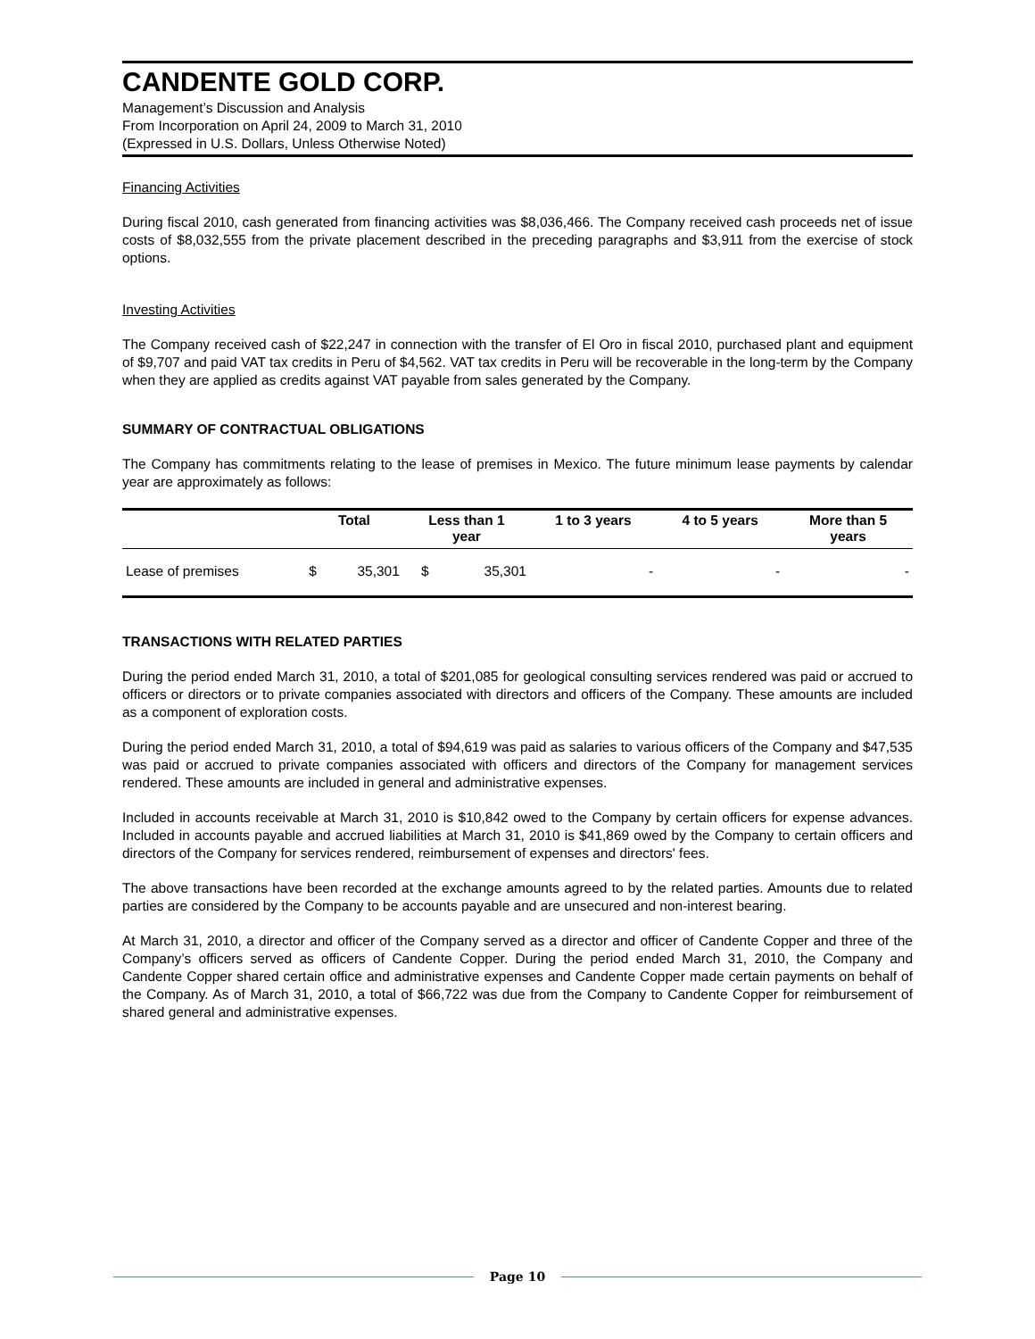CANDENTE GOLD CORP.
Management’s Discussion and Analysis
From Incorporation on April 24, 2009 to March 31, 2010
(Expressed in U.S. Dollars, Unless Otherwise Noted)
Financing Activities
During fiscal 2010, cash generated from financing activities was $8,036,466. The Company received cash proceeds net of issue costs of $8,032,555 from the private placement described in the preceding paragraphs and $3,911 from the exercise of stock options.
Investing Activities
The Company received cash of $22,247 in connection with the transfer of El Oro in fiscal 2010, purchased plant and equipment of $9,707 and paid VAT tax credits in Peru of $4,562. VAT tax credits in Peru will be recoverable in the long-term by the Company when they are applied as credits against VAT payable from sales generated by the Company.
SUMMARY OF CONTRACTUAL OBLIGATIONS
The Company has commitments relating to the lease of premises in Mexico. The future minimum lease payments by calendar year are approximately as follows:
| | Total | | Less than 1 year | | 1 to 3 years | 4 to 5 years | More than 5 years |
| --- | --- | --- | --- | --- | --- | --- | --- |
| Lease of premises | $ | 35,301 | $ | 35,301 | - | - | - |
TRANSACTIONS WITH RELATED PARTIES
During the period ended March 31, 2010, a total of $201,085 for geological consulting services rendered was paid or accrued to officers or directors or to private companies associated with directors and officers of the Company. These amounts are included as a component of exploration costs.
During the period ended March 31, 2010, a total of $94,619 was paid as salaries to various officers of the Company and $47,535 was paid or accrued to private companies associated with officers and directors of the Company for management services rendered. These amounts are included in general and administrative expenses.
Included in accounts receivable at March 31, 2010 is $10,842 owed to the Company by certain officers for expense advances. Included in accounts payable and accrued liabilities at March 31, 2010 is $41,869 owed by the Company to certain officers and directors of the Company for services rendered, reimbursement of expenses and directors' fees.
The above transactions have been recorded at the exchange amounts agreed to by the related parties. Amounts due to related parties are considered by the Company to be accounts payable and are unsecured and non-interest bearing.
At March 31, 2010, a director and officer of the Company served as a director and officer of Candente Copper and three of the Company’s officers served as officers of Candente Copper. During the period ended March 31, 2010, the Company and Candente Copper shared certain office and administrative expenses and Candente Copper made certain payments on behalf of the Company. As of March 31, 2010, a total of $66,722 was due from the Company to Candente Copper for reimbursement of shared general and administrative expenses.
Page 10